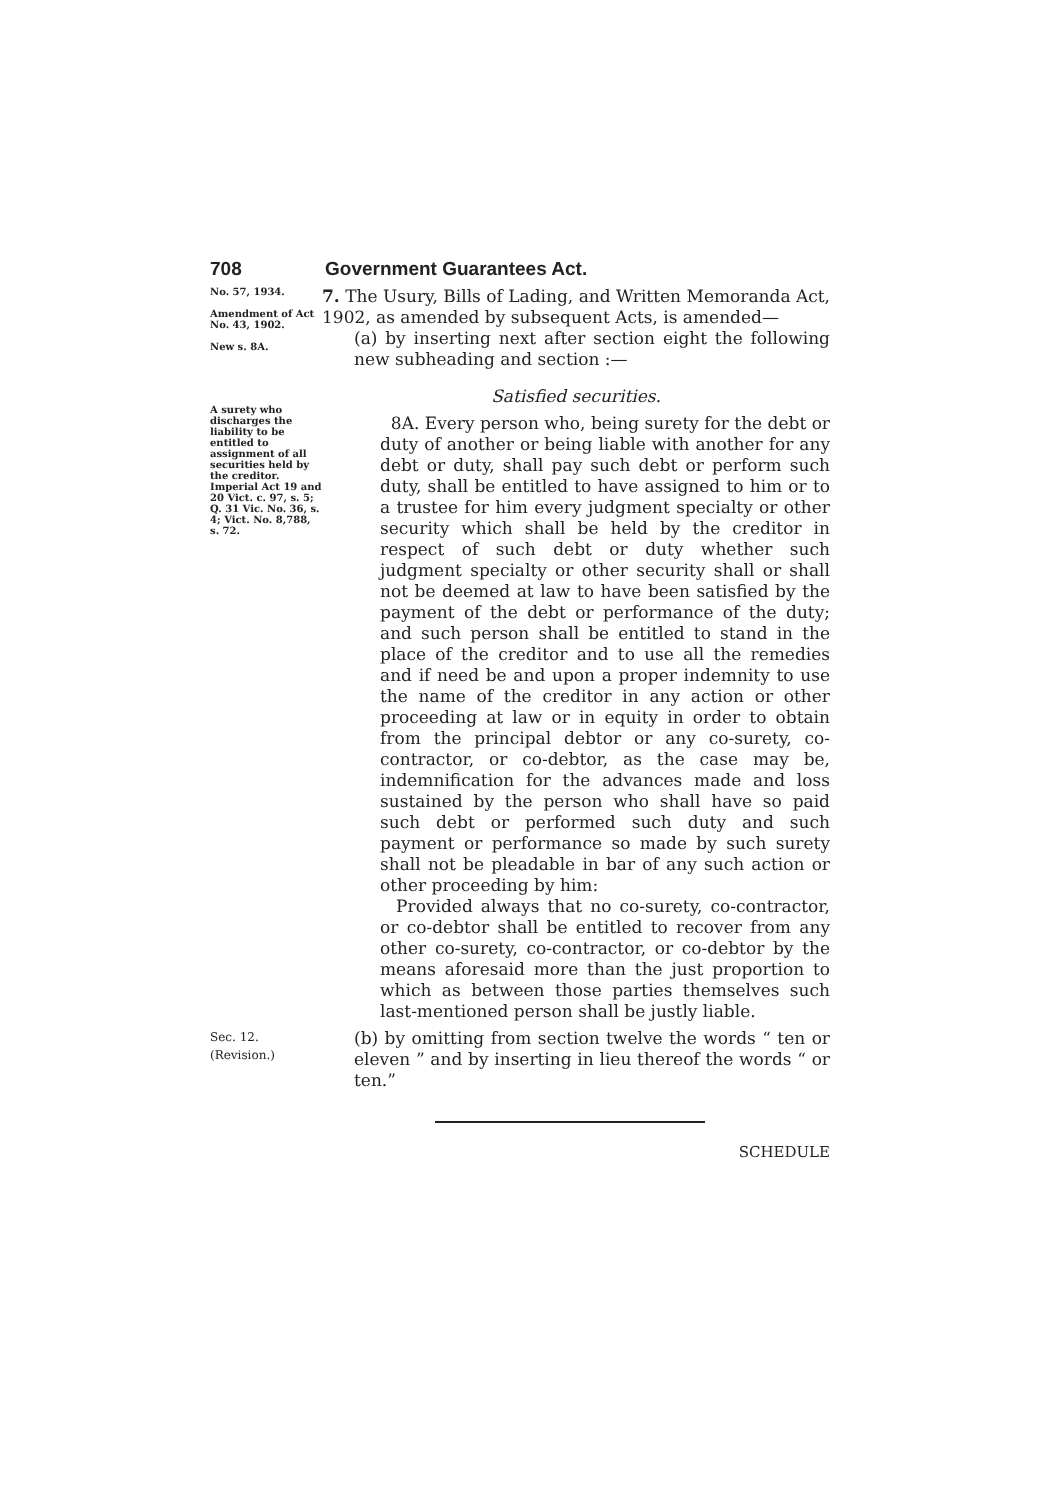708 Government Guarantees Act.
No. 57, 1934.
Amendment of Act No. 43, 1902.
New s. 8A.
7. The Usury, Bills of Lading, and Written Memoranda Act, 1902, as amended by subsequent Acts, is amended—
(a) by inserting next after section eight the following new subheading and section :—
A surety who discharges the liability to be entitled to assignment of all securities held by the creditor.
Imperial Act 19 and 20 Vict. c. 97, s. 5; Q. 31 Vic. No. 36, s. 4; Vict. No. 8,788, s. 72.
Satisfied securities.
8A. Every person who, being surety for the debt or duty of another or being liable with another for any debt or duty, shall pay such debt or perform such duty, shall be entitled to have assigned to him or to a trustee for him every judgment specialty or other security which shall be held by the creditor in respect of such debt or duty whether such judgment specialty or other security shall or shall not be deemed at law to have been satisfied by the payment of the debt or performance of the duty; and such person shall be entitled to stand in the place of the creditor and to use all the remedies and if need be and upon a proper indemnity to use the name of the creditor in any action or other proceeding at law or in equity in order to obtain from the principal debtor or any co-surety, co-contractor, or co-debtor, as the case may be, indemnification for the advances made and loss sustained by the person who shall have so paid such debt or performed such duty and such payment or performance so made by such surety shall not be pleadable in bar of any such action or other proceeding by him:
Provided always that no co-surety, co-contractor, or co-debtor shall be entitled to recover from any other co-surety, co-contractor, or co-debtor by the means aforesaid more than the just proportion to which as between those parties themselves such last-mentioned person shall be justly liable.
Sec. 12.
(Revision.)
(b) by omitting from section twelve the words “ ten or eleven ” and by inserting in lieu thereof the words “ or ten.”
SCHEDULE